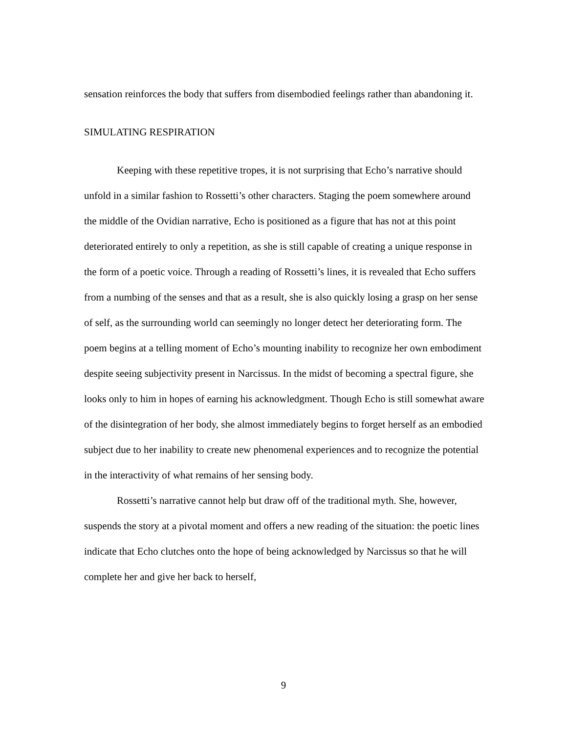sensation reinforces the body that suffers from disembodied feelings rather than abandoning it.
SIMULATING RESPIRATION
Keeping with these repetitive tropes, it is not surprising that Echo’s narrative should unfold in a similar fashion to Rossetti’s other characters. Staging the poem somewhere around the middle of the Ovidian narrative, Echo is positioned as a figure that has not at this point deteriorated entirely to only a repetition, as she is still capable of creating a unique response in the form of a poetic voice. Through a reading of Rossetti’s lines, it is revealed that Echo suffers from a numbing of the senses and that as a result, she is also quickly losing a grasp on her sense of self, as the surrounding world can seemingly no longer detect her deteriorating form. The poem begins at a telling moment of Echo’s mounting inability to recognize her own embodiment despite seeing subjectivity present in Narcissus. In the midst of becoming a spectral figure, she looks only to him in hopes of earning his acknowledgment. Though Echo is still somewhat aware of the disintegration of her body, she almost immediately begins to forget herself as an embodied subject due to her inability to create new phenomenal experiences and to recognize the potential in the interactivity of what remains of her sensing body.
Rossetti’s narrative cannot help but draw off of the traditional myth. She, however, suspends the story at a pivotal moment and offers a new reading of the situation: the poetic lines indicate that Echo clutches onto the hope of being acknowledged by Narcissus so that he will complete her and give her back to herself,
9